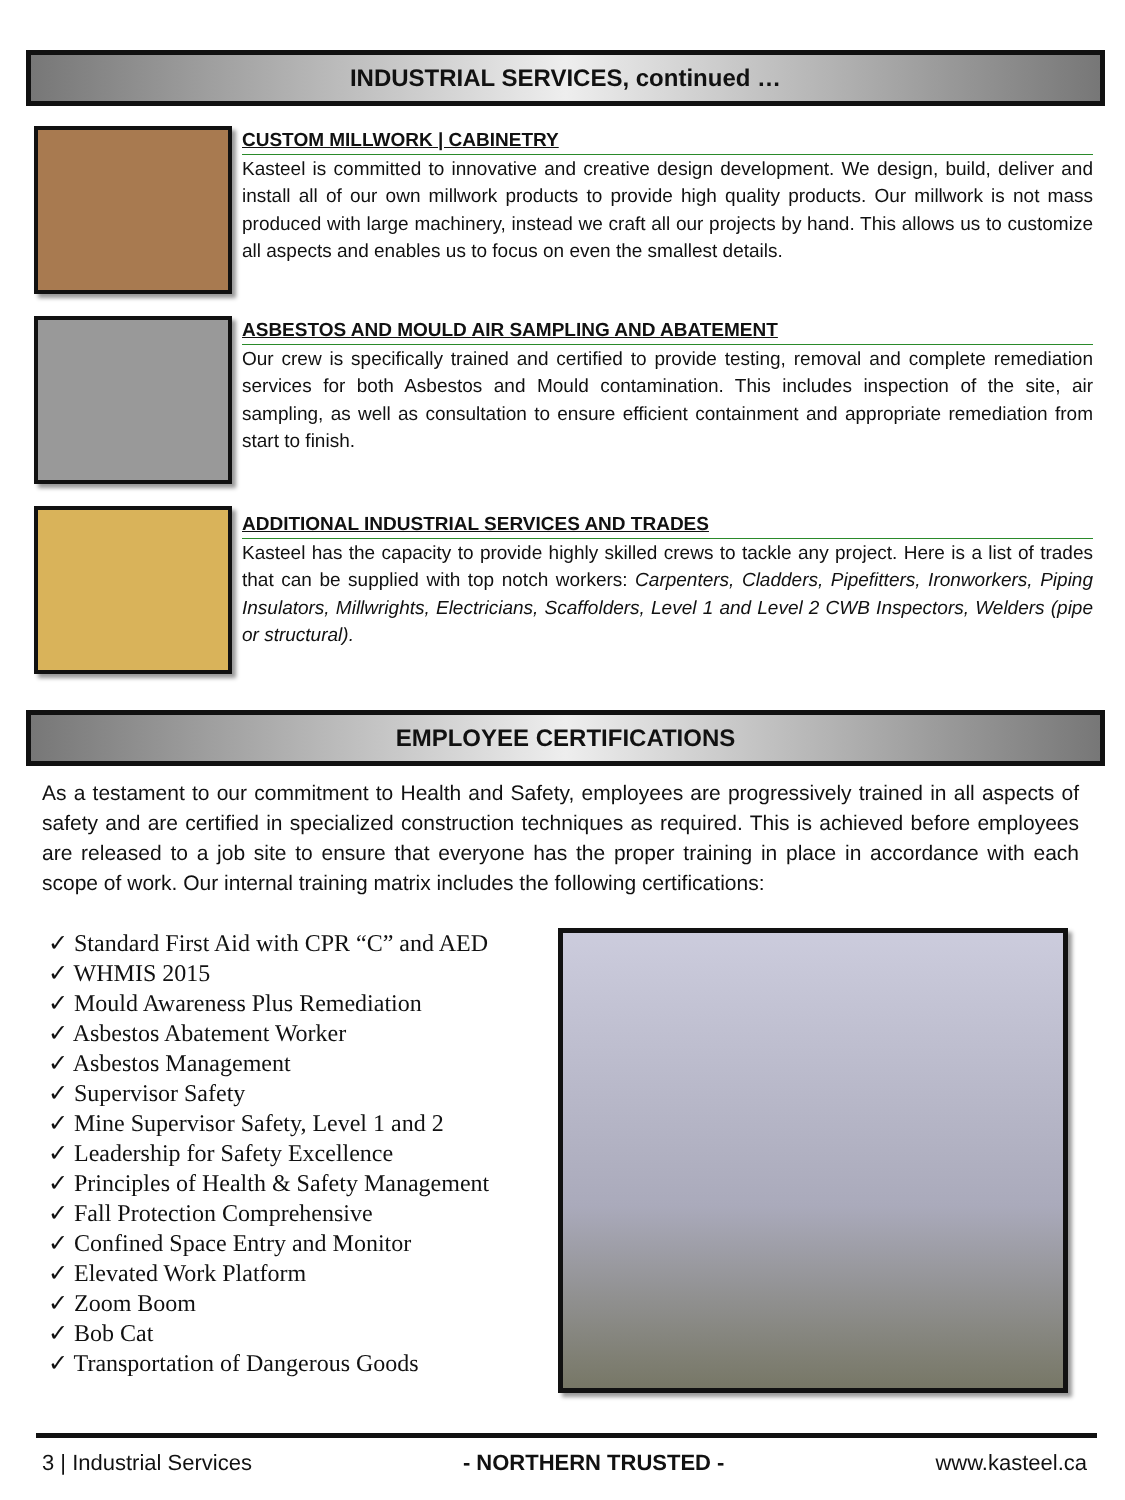INDUSTRIAL SERVICES, continued …
CUSTOM MILLWORK | CABINETRY
Kasteel is committed to innovative and creative design development. We design, build, deliver and install all of our own millwork products to provide high quality products. Our millwork is not mass produced with large machinery, instead we craft all our projects by hand. This allows us to customize all aspects and enables us to focus on even the smallest details.
ASBESTOS AND MOULD AIR SAMPLING AND ABATEMENT
Our crew is specifically trained and certified to provide testing, removal and complete remediation services for both Asbestos and Mould contamination. This includes inspection of the site, air sampling, as well as consultation to ensure efficient containment and appropriate remediation from start to finish.
ADDITIONAL INDUSTRIAL SERVICES AND TRADES
Kasteel has the capacity to provide highly skilled crews to tackle any project. Here is a list of trades that can be supplied with top notch workers: Carpenters, Cladders, Pipefitters, Ironworkers, Piping Insulators, Millwrights, Electricians, Scaffolders, Level 1 and Level 2 CWB Inspectors, Welders (pipe or structural).
EMPLOYEE CERTIFICATIONS
As a testament to our commitment to Health and Safety, employees are progressively trained in all aspects of safety and are certified in specialized construction techniques as required. This is achieved before employees are released to a job site to ensure that everyone has the proper training in place in accordance with each scope of work. Our internal training matrix includes the following certifications:
✓ Standard First Aid with CPR “C” and AED
✓ WHMIS 2015
✓ Mould Awareness Plus Remediation
✓ Asbestos Abatement Worker
✓ Asbestos Management
✓ Supervisor Safety
✓ Mine Supervisor Safety, Level 1 and 2
✓ Leadership for Safety Excellence
✓ Principles of Health & Safety Management
✓ Fall Protection Comprehensive
✓ Confined Space Entry and Monitor
✓ Elevated Work Platform
✓ Zoom Boom
✓ Bob Cat
✓ Transportation of Dangerous Goods
3 | Industrial Services - NORTHERN TRUSTED - www.kasteel.ca